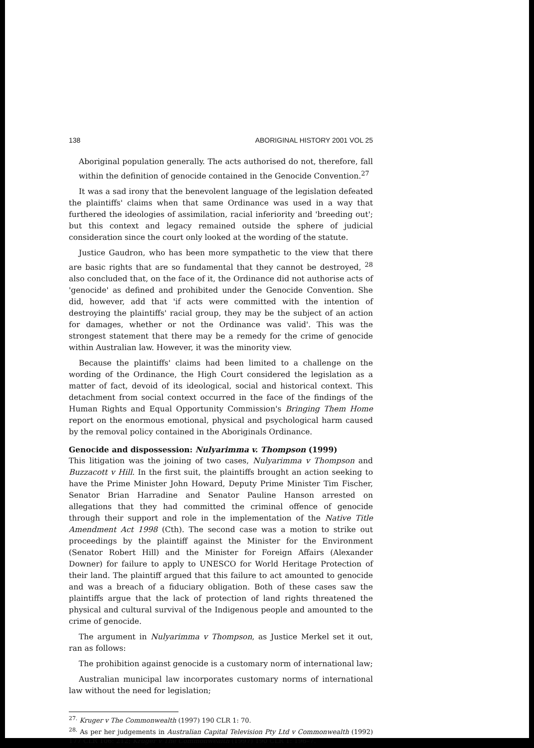138 ABORIGINAL HISTORY 2001 VOL 25
Aboriginal population generally. The acts authorised do not, therefore, fall within the definition of genocide contained in the Genocide Convention.<sup>27</sup>
It was a sad irony that the benevolent language of the legislation defeated the plaintiffs' claims when that same Ordinance was used in a way that furthered the ideologies of assimilation, racial inferiority and 'breeding out'; but this context and legacy remained outside the sphere of judicial consideration since the court only looked at the wording of the statute.
Justice Gaudron, who has been more sympathetic to the view that there are basic rights that are so fundamental that they cannot be destroyed, <sup>28</sup> also concluded that, on the face of it, the Ordinance did not authorise acts of 'genocide' as defined and prohibited under the Genocide Convention. She did, however, add that 'if acts were committed with the intention of destroying the plaintiffs' racial group, they may be the subject of an action for damages, whether or not the Ordinance was valid'. This was the strongest statement that there may be a remedy for the crime of genocide within Australian law. However, it was the minority view.
Because the plaintiffs' claims had been limited to a challenge on the wording of the Ordinance, the High Court considered the legislation as a matter of fact, devoid of its ideological, social and historical context. This detachment from social context occurred in the face of the findings of the Human Rights and Equal Opportunity Commission's Bringing Them Home report on the enormous emotional, physical and psychological harm caused by the removal policy contained in the Aboriginals Ordinance.
Genocide and dispossession: Nulyarimma v. Thompson (1999)
This litigation was the joining of two cases, Nulyarimma v Thompson and Buzzacott v Hill. In the first suit, the plaintiffs brought an action seeking to have the Prime Minister John Howard, Deputy Prime Minister Tim Fischer, Senator Brian Harradine and Senator Pauline Hanson arrested on allegations that they had committed the criminal offence of genocide through their support and role in the implementation of the Native Title Amendment Act 1998 (Cth). The second case was a motion to strike out proceedings by the plaintiff against the Minister for the Environment (Senator Robert Hill) and the Minister for Foreign Affairs (Alexander Downer) for failure to apply to UNESCO for World Heritage Protection of their land. The plaintiff argued that this failure to act amounted to genocide and was a breach of a fiduciary obligation. Both of these cases saw the plaintiffs argue that the lack of protection of land rights threatened the physical and cultural survival of the Indigenous people and amounted to the crime of genocide.
The argument in Nulyarimma v Thompson, as Justice Merkel set it out, ran as follows:
The prohibition against genocide is a customary norm of international law;
Australian municipal law incorporates customary norms of international law without the need for legislation;
<sup>27.</sup> Kruger v The Commonwealth (1997) 190 CLR 1: 70.
<sup>28.</sup> As per her judgements in Australian Capital Television Pty Ltd v Commonwealth (1992) 177 CLR 106: 212; Kruger v The Commonwealth (1997) 190 CLR 1: 196–7.